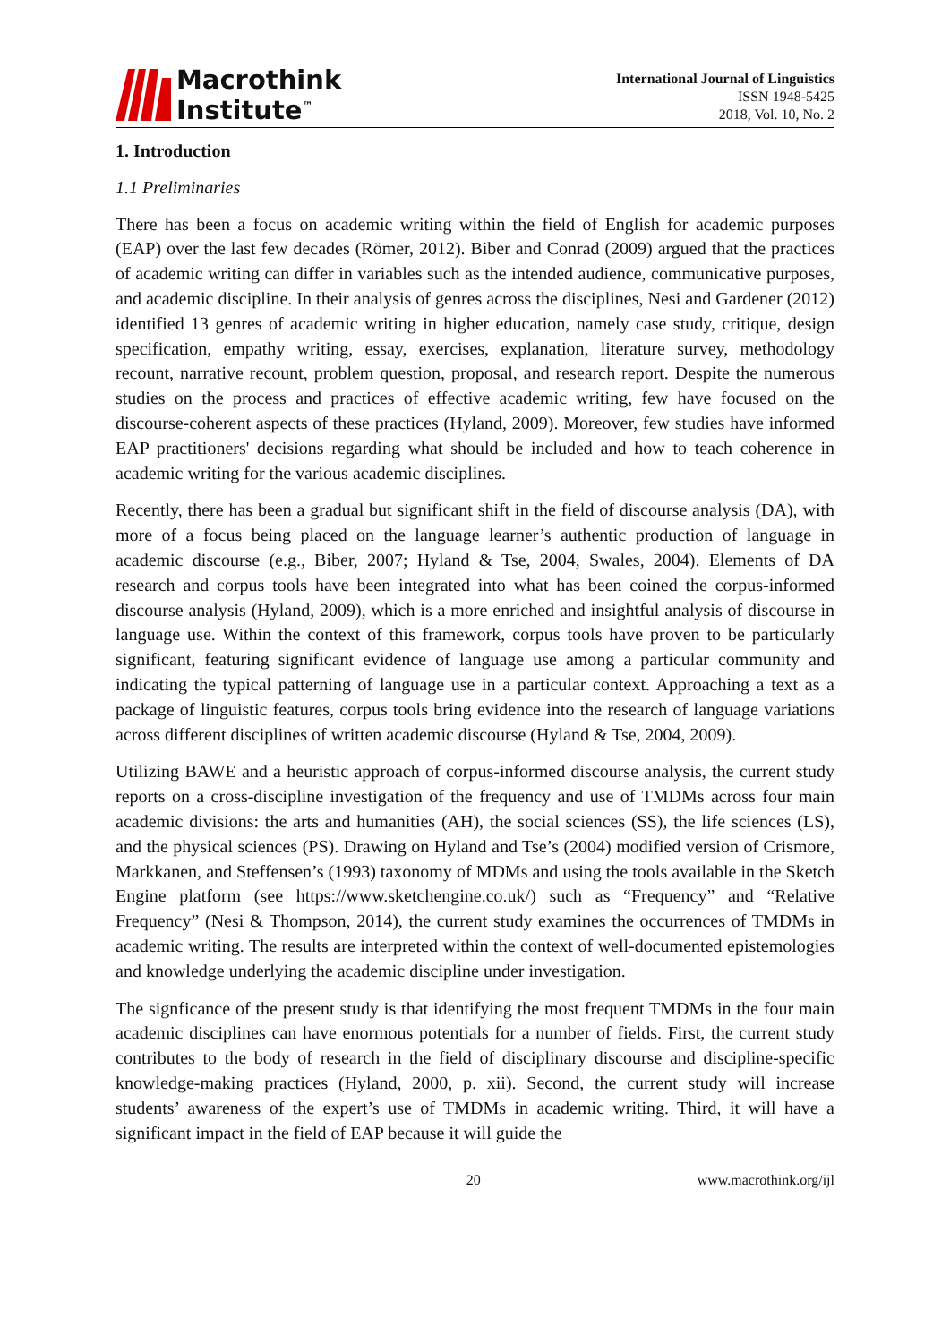Macrothink
Institute<sup>™</sup>
International Journal of Linguistics
ISSN 1948-5425
2018, Vol. 10, No. 2
1. Introduction
1.1 Preliminaries
There has been a focus on academic writing within the field of English for academic purposes (EAP) over the last few decades (Römer, 2012). Biber and Conrad (2009) argued that the practices of academic writing can differ in variables such as the intended audience, communicative purposes, and academic discipline. In their analysis of genres across the disciplines, Nesi and Gardener (2012) identified 13 genres of academic writing in higher education, namely case study, critique, design specification, empathy writing, essay, exercises, explanation, literature survey, methodology recount, narrative recount, problem question, proposal, and research report. Despite the numerous studies on the process and practices of effective academic writing, few have focused on the discourse-coherent aspects of these practices (Hyland, 2009). Moreover, few studies have informed EAP practitioners' decisions regarding what should be included and how to teach coherence in academic writing for the various academic disciplines.
Recently, there has been a gradual but significant shift in the field of discourse analysis (DA), with more of a focus being placed on the language learner’s authentic production of language in academic discourse (e.g., Biber, 2007; Hyland & Tse, 2004, Swales, 2004). Elements of DA research and corpus tools have been integrated into what has been coined the corpus-informed discourse analysis (Hyland, 2009), which is a more enriched and insightful analysis of discourse in language use. Within the context of this framework, corpus tools have proven to be particularly significant, featuring significant evidence of language use among a particular community and indicating the typical patterning of language use in a particular context. Approaching a text as a package of linguistic features, corpus tools bring evidence into the research of language variations across different disciplines of written academic discourse (Hyland & Tse, 2004, 2009).
Utilizing BAWE and a heuristic approach of corpus-informed discourse analysis, the current study reports on a cross-discipline investigation of the frequency and use of TMDMs across four main academic divisions: the arts and humanities (AH), the social sciences (SS), the life sciences (LS), and the physical sciences (PS). Drawing on Hyland and Tse’s (2004) modified version of Crismore, Markkanen, and Steffensen’s (1993) taxonomy of MDMs and using the tools available in the Sketch Engine platform (see https://www.sketchengine.co.uk/) such as “Frequency” and “Relative Frequency” (Nesi & Thompson, 2014), the current study examines the occurrences of TMDMs in academic writing. The results are interpreted within the context of well-documented epistemologies and knowledge underlying the academic discipline under investigation.
The signficance of the present study is that identifying the most frequent TMDMs in the four main academic disciplines can have enormous potentials for a number of fields. First, the current study contributes to the body of research in the field of disciplinary discourse and discipline-specific knowledge-making practices (Hyland, 2000, p. xii). Second, the current study will increase students’ awareness of the expert’s use of TMDMs in academic writing. Third, it will have a significant impact in the field of EAP because it will guide the
20 www.macrothink.org/ijl